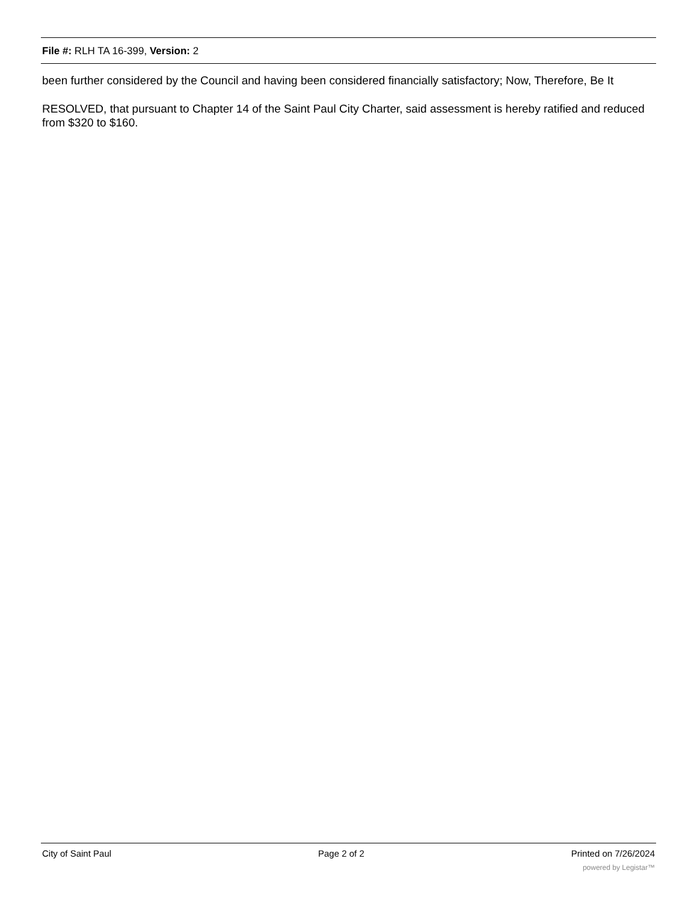File #: RLH TA 16-399, Version: 2
been further considered by the Council and having been considered financially satisfactory; Now, Therefore, Be It
RESOLVED, that pursuant to Chapter 14 of the Saint Paul City Charter, said assessment is hereby ratified and reduced from $320 to $160.
City of Saint Paul Page 2 of 2 Printed on 7/26/2024
powered by Legistar™